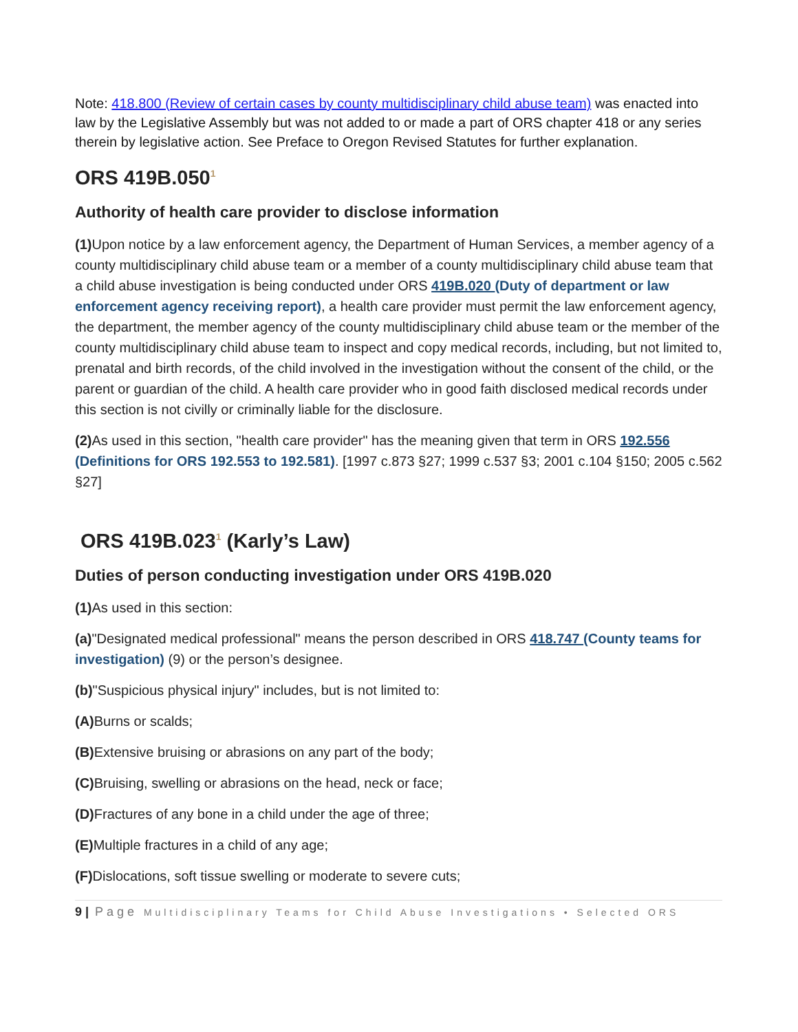Note: 418.800 (Review of certain cases by county multidisciplinary child abuse team) was enacted into law by the Legislative Assembly but was not added to or made a part of ORS chapter 418 or any series therein by legislative action. See Preface to Oregon Revised Statutes for further explanation.
ORS 419B.050<sup>1</sup>
Authority of health care provider to disclose information
(1) Upon notice by a law enforcement agency, the Department of Human Services, a member agency of a county multidisciplinary child abuse team or a member of a county multidisciplinary child abuse team that a child abuse investigation is being conducted under ORS 419B.020 (Duty of department or law enforcement agency receiving report), a health care provider must permit the law enforcement agency, the department, the member agency of the county multidisciplinary child abuse team or the member of the county multidisciplinary child abuse team to inspect and copy medical records, including, but not limited to, prenatal and birth records, of the child involved in the investigation without the consent of the child, or the parent or guardian of the child. A health care provider who in good faith disclosed medical records under this section is not civilly or criminally liable for the disclosure.
(2) As used in this section, "health care provider" has the meaning given that term in ORS 192.556 (Definitions for ORS 192.553 to 192.581). [1997 c.873 §27; 1999 c.537 §3; 2001 c.104 §150; 2005 c.562 §27]
ORS 419B.023<sup>1</sup> (Karly’s Law)
Duties of person conducting investigation under ORS 419B.020
(1) As used in this section:
(a)"Designated medical professional" means the person described in ORS 418.747 (County teams for investigation) (9) or the person’s designee.
(b)"Suspicious physical injury" includes, but is not limited to:
(A) Burns or scalds;
(B) Extensive bruising or abrasions on any part of the body;
(C) Bruising, swelling or abrasions on the head, neck or face;
(D) Fractures of any bone in a child under the age of three;
(E) Multiple fractures in a child of any age;
(F) Dislocations, soft tissue swelling or moderate to severe cuts;
9 | Page Multidisciplinary Teams for Child Abuse Investigations • Selected ORS